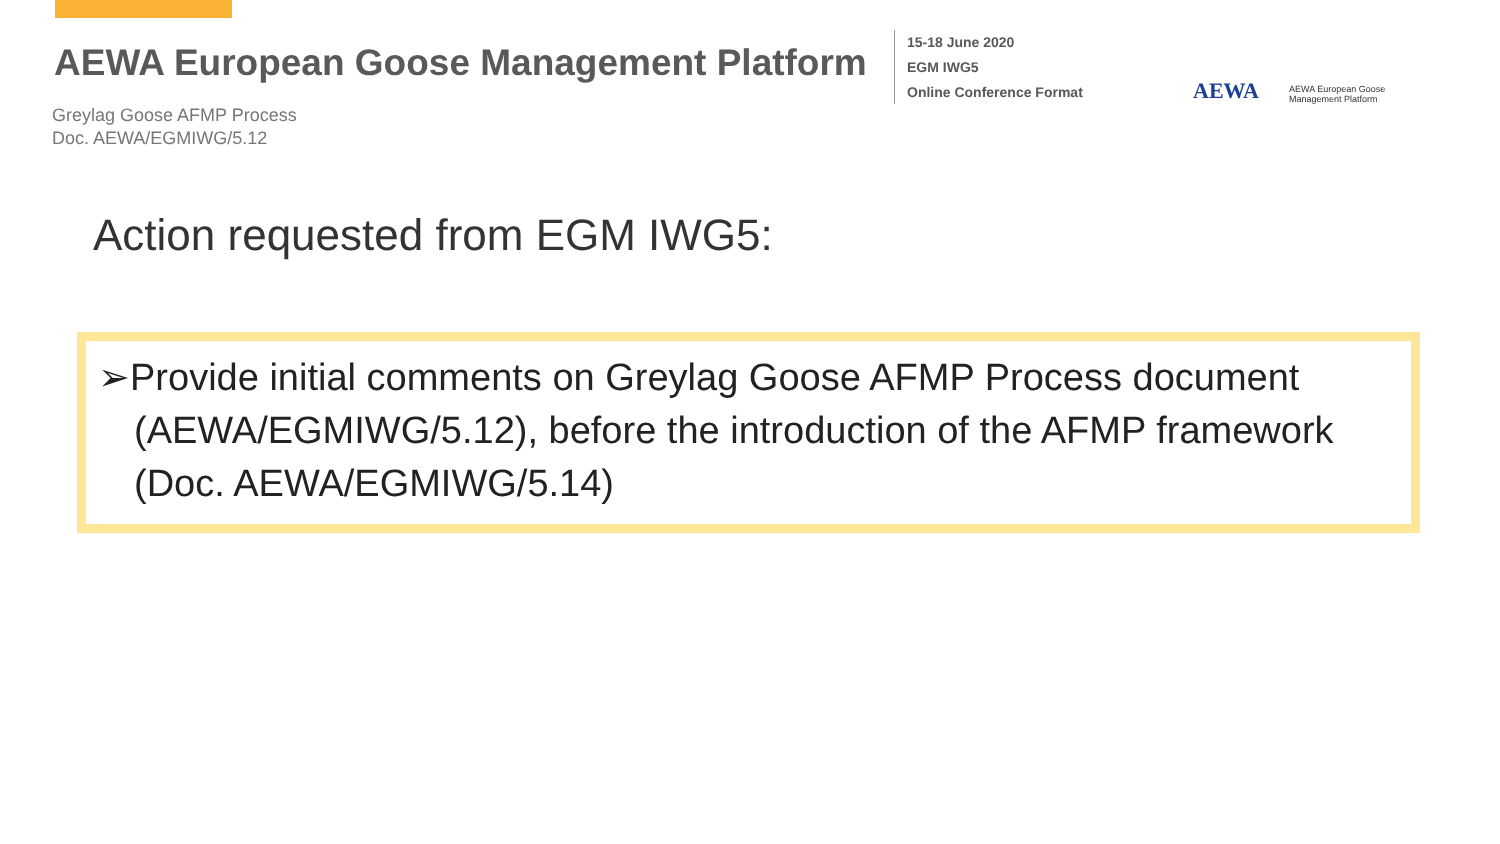AEWA European Goose Management Platform
15-18 June 2020
EGM IWG5
Online Conference Format
AEWA
AEWA European Goose
Management Platform
Greylag Goose AFMP Process
Doc. AEWA/EGMIWG/5.12
Action requested from EGM IWG5:
➢Provide initial comments on Greylag Goose AFMP Process document (AEWA/EGMIWG/5.12), before the introduction of the AFMP framework (Doc. AEWA/EGMIWG/5.14)